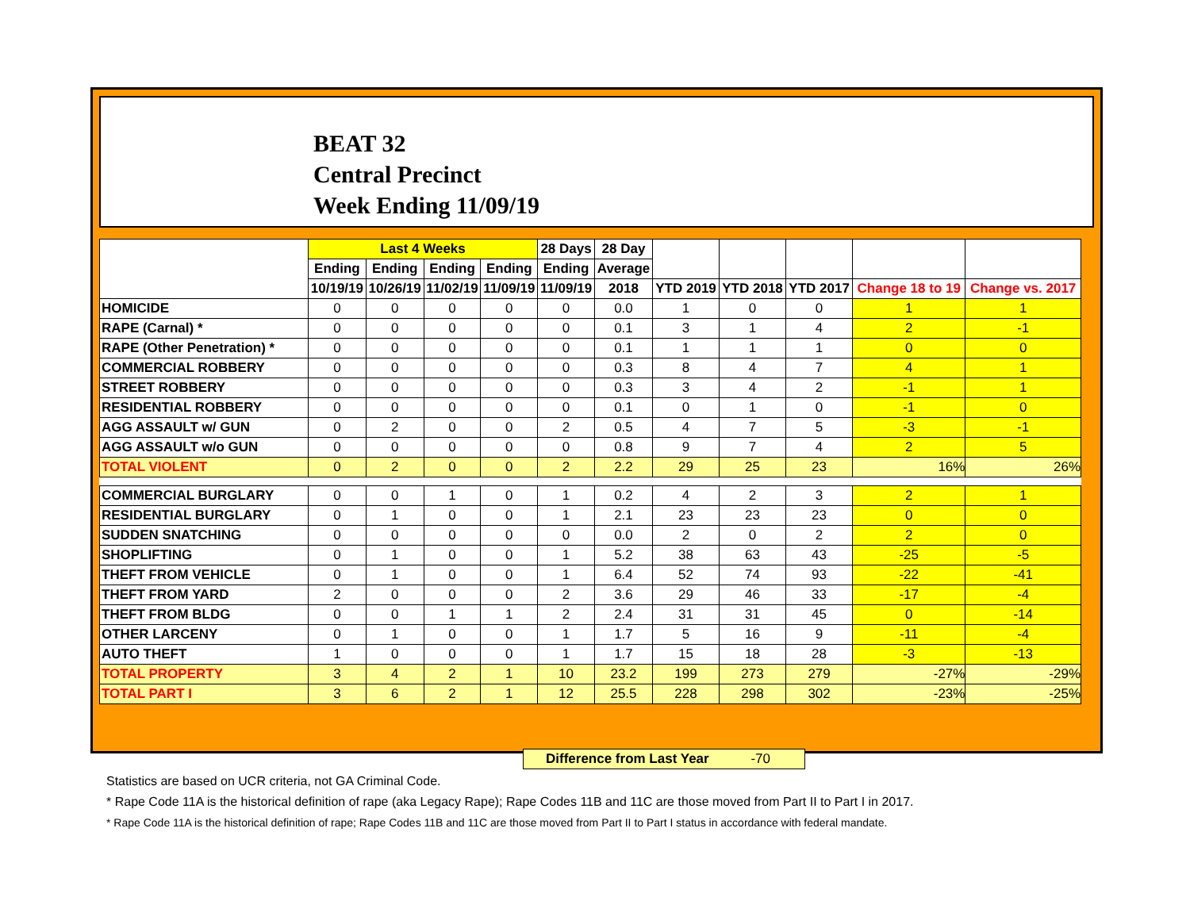BEAT 32
Central Precinct
Week Ending 11/09/19
| | Last 4 Weeks | | | | 28 Days | 28 Day | | | | | |
| --- | --- | --- | --- | --- | --- | --- | --- | --- | --- | --- | --- |
| | Ending | Ending | Ending | Ending | Ending | Average | | | | | |
| | 10/19/19 | 10/26/19 | 11/02/19 | 11/09/19 | 11/09/19 | 2018 | YTD 2019 | YTD 2018 | YTD 2017 | Change 18 to 19 | Change vs. 2017 |
| HOMICIDE | 0 | 0 | 0 | 0 | 0 | 0.0 | 1 | 0 | 0 | 1 | 1 |
| RAPE (Carnal) * | 0 | 0 | 0 | 0 | 0 | 0.1 | 3 | 1 | 4 | 2 | -1 |
| RAPE (Other Penetration) * | 0 | 0 | 0 | 0 | 0 | 0.1 | 1 | 1 | 1 | 0 | 0 |
| COMMERCIAL ROBBERY | 0 | 0 | 0 | 0 | 0 | 0.3 | 8 | 4 | 7 | 4 | 1 |
| STREET ROBBERY | 0 | 0 | 0 | 0 | 0 | 0.3 | 3 | 4 | 2 | -1 | 1 |
| RESIDENTIAL ROBBERY | 0 | 0 | 0 | 0 | 0 | 0.1 | 0 | 1 | 0 | -1 | 0 |
| AGG ASSAULT w/ GUN | 0 | 2 | 0 | 0 | 2 | 0.5 | 4 | 7 | 5 | -3 | -1 |
| AGG ASSAULT w/o GUN | 0 | 0 | 0 | 0 | 0 | 0.8 | 9 | 7 | 4 | 2 | 5 |
| TOTAL VIOLENT | 0 | 2 | 0 | 0 | 2 | 2.2 | 29 | 25 | 23 | 16% | 26% |
| COMMERCIAL BURGLARY | 0 | 0 | 1 | 0 | 1 | 0.2 | 4 | 2 | 3 | 2 | 1 |
| RESIDENTIAL BURGLARY | 0 | 1 | 0 | 0 | 1 | 2.1 | 23 | 23 | 23 | 0 | 0 |
| SUDDEN SNATCHING | 0 | 0 | 0 | 0 | 0 | 0.0 | 2 | 0 | 2 | 2 | 0 |
| SHOPLIFTING | 0 | 1 | 0 | 0 | 1 | 5.2 | 38 | 63 | 43 | -25 | -5 |
| THEFT FROM VEHICLE | 0 | 1 | 0 | 0 | 1 | 6.4 | 52 | 74 | 93 | -22 | -41 |
| THEFT FROM YARD | 2 | 0 | 0 | 0 | 2 | 3.6 | 29 | 46 | 33 | -17 | -4 |
| THEFT FROM BLDG | 0 | 0 | 1 | 1 | 2 | 2.4 | 31 | 31 | 45 | 0 | -14 |
| OTHER LARCENY | 0 | 1 | 0 | 0 | 1 | 1.7 | 5 | 16 | 9 | -11 | -4 |
| AUTO THEFT | 1 | 0 | 0 | 0 | 1 | 1.7 | 15 | 18 | 28 | -3 | -13 |
| TOTAL PROPERTY | 3 | 4 | 2 | 1 | 10 | 23.2 | 199 | 273 | 279 | -27% | -29% |
| TOTAL PART I | 3 | 6 | 2 | 1 | 12 | 25.5 | 228 | 298 | 302 | -23% | -25% |
Difference from Last Year -70
Statistics are based on UCR criteria, not GA Criminal Code.
* Rape Code 11A is the historical definition of rape (aka Legacy Rape); Rape Codes 11B and 11C are those moved from Part II to Part I in 2017.
* Rape Code 11A is the historical definition of rape; Rape Codes 11B and 11C are those moved from Part II to Part I status in accordance with federal mandate.